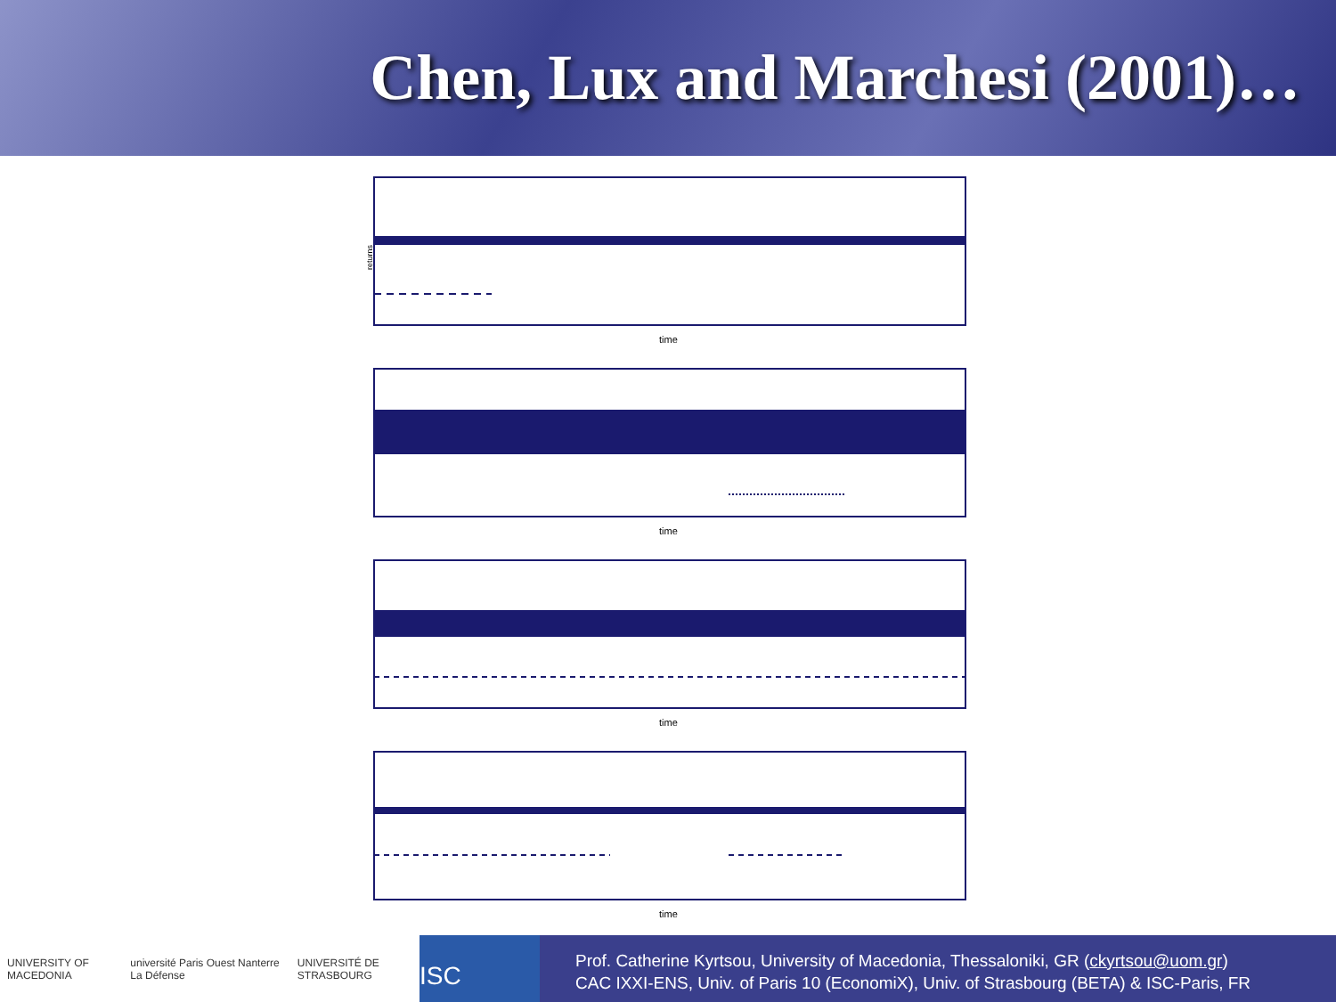Chen, Lux and Marchesi (2001)…
time
returns
time
time
time
UNIVERSITY OF MACEDONIA université Paris Ouest Nanterre La Défense UNIVERSITÉ DE STRASBOURG
ISC
Prof. Catherine Kyrtsou, University of Macedonia, Thessaloniki, GR (ckyrtsou@uom.gr)
CAC IXXI-ENS, Univ. of Paris 10 (EconomiX), Univ. of Strasbourg (BETA) & ISC-Paris, FR